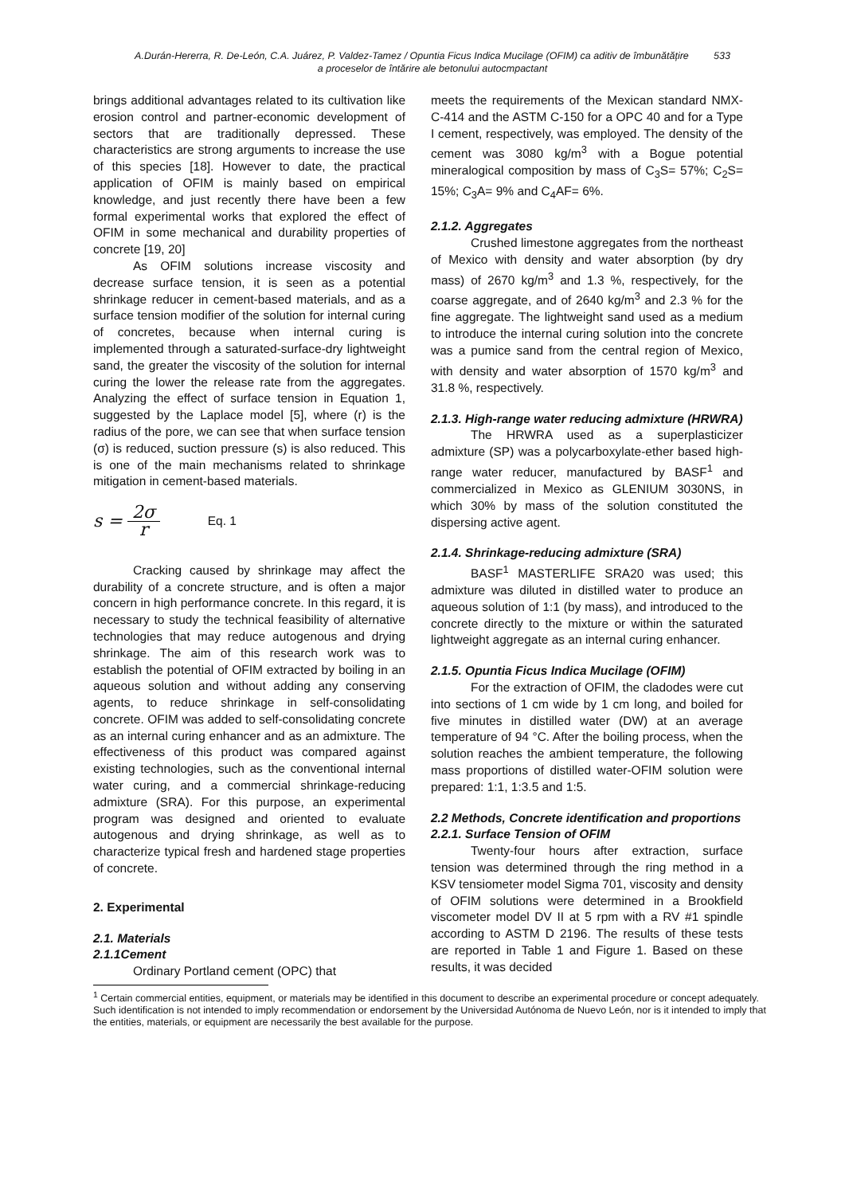A.Durán-Hererra, R. De-León, C.A. Juárez, P. Valdez-Tamez / Opuntia Ficus Indica Mucilage (OFIM) ca aditiv de îmbunătățire 533
a proceselor de întărire ale betonului autocmpactant
brings additional advantages related to its cultivation like erosion control and partner-economic development of sectors that are traditionally depressed. These characteristics are strong arguments to increase the use of this species [18]. However to date, the practical application of OFIM is mainly based on empirical knowledge, and just recently there have been a few formal experimental works that explored the effect of OFIM in some mechanical and durability properties of concrete [19, 20]
As OFIM solutions increase viscosity and decrease surface tension, it is seen as a potential shrinkage reducer in cement-based materials, and as a surface tension modifier of the solution for internal curing of concretes, because when internal curing is implemented through a saturated-surface-dry lightweight sand, the greater the viscosity of the solution for internal curing the lower the release rate from the aggregates. Analyzing the effect of surface tension in Equation 1, suggested by the Laplace model [5], where (r) is the radius of the pore, we can see that when surface tension (σ) is reduced, suction pressure (s) is also reduced. This is one of the main mechanisms related to shrinkage mitigation in cement-based materials.
s = 2σ r Eq. 1
Cracking caused by shrinkage may affect the durability of a concrete structure, and is often a major concern in high performance concrete. In this regard, it is necessary to study the technical feasibility of alternative technologies that may reduce autogenous and drying shrinkage. The aim of this research work was to establish the potential of OFIM extracted by boiling in an aqueous solution and without adding any conserving agents, to reduce shrinkage in self-consolidating concrete. OFIM was added to self-consolidating concrete as an internal curing enhancer and as an admixture. The effectiveness of this product was compared against existing technologies, such as the conventional internal water curing, and a commercial shrinkage-reducing admixture (SRA). For this purpose, an experimental program was designed and oriented to evaluate autogenous and drying shrinkage, as well as to characterize typical fresh and hardened stage properties of concrete.
2. Experimental
2.1. Materials
2.1.1Cement
Ordinary Portland cement (OPC) that
meets the requirements of the Mexican standard NMX-C-414 and the ASTM C-150 for a OPC 40 and for a Type I cement, respectively, was employed. The density of the cement was 3080 kg/m<sup>3</sup> with a Bogue potential mineralogical composition by mass of C<sub>3</sub>S= 57%; C<sub>2</sub>S= 15%; C<sub>3</sub>A= 9% and C<sub>4</sub>AF= 6%.
2.1.2. Aggregates
Crushed limestone aggregates from the northeast of Mexico with density and water absorption (by dry mass) of 2670 kg/m<sup>3</sup> and 1.3 %, respectively, for the coarse aggregate, and of 2640 kg/m<sup>3</sup> and 2.3 % for the fine aggregate. The lightweight sand used as a medium to introduce the internal curing solution into the concrete was a pumice sand from the central region of Mexico, with density and water absorption of 1570 kg/m<sup>3</sup> and 31.8 %, respectively.
2.1.3. High-range water reducing admixture (HRWRA)
The HRWRA used as a superplasticizer admixture (SP) was a polycarboxylate-ether based high-range water reducer, manufactured by BASF<sup>1</sup> and commercialized in Mexico as GLENIUM 3030NS, in which 30% by mass of the solution constituted the dispersing active agent.
2.1.4. Shrinkage-reducing admixture (SRA)
BASF<sup>1</sup> MASTERLIFE SRA20 was used; this admixture was diluted in distilled water to produce an aqueous solution of 1:1 (by mass), and introduced to the concrete directly to the mixture or within the saturated lightweight aggregate as an internal curing enhancer.
2.1.5. Opuntia Ficus Indica Mucilage (OFIM)
For the extraction of OFIM, the cladodes were cut into sections of 1 cm wide by 1 cm long, and boiled for five minutes in distilled water (DW) at an average temperature of 94 °C. After the boiling process, when the solution reaches the ambient temperature, the following mass proportions of distilled water-OFIM solution were prepared: 1:1, 1:3.5 and 1:5.
2.2 Methods, Concrete identification and proportions
2.2.1. Surface Tension of OFIM
Twenty-four hours after extraction, surface tension was determined through the ring method in a KSV tensiometer model Sigma 701, viscosity and density of OFIM solutions were determined in a Brookfield viscometer model DV II at 5 rpm with a RV #1 spindle according to ASTM D 2196. The results of these tests are reported in Table 1 and Figure 1. Based on these results, it was decided
<sup>1</sup> Certain commercial entities, equipment, or materials may be identified in this document to describe an experimental procedure or concept adequately. Such identification is not intended to imply recommendation or endorsement by the Universidad Autónoma de Nuevo León, nor is it intended to imply that the entities, materials, or equipment are necessarily the best available for the purpose.